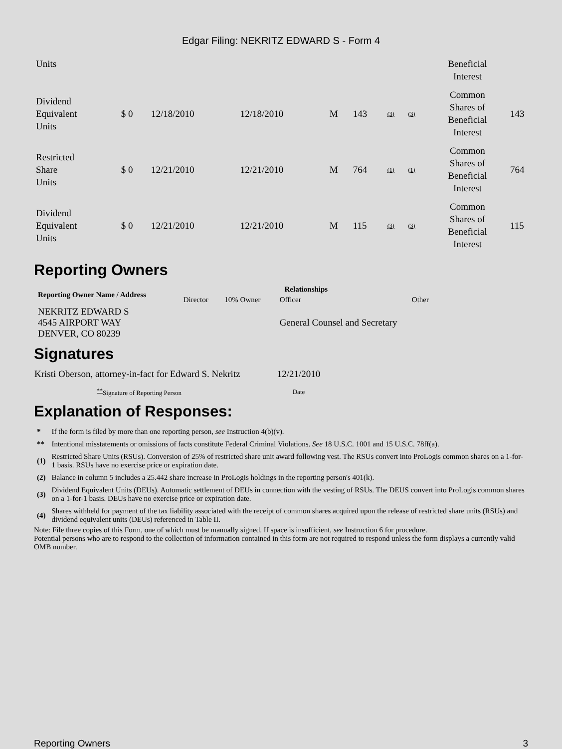Edgar Filing: NEKRITZ EDWARD S - Form 4
| Units | | | | | | | | Beneficial Interest | |
| Dividend Equivalent Units | $ 0 | 12/18/2010 | 12/18/2010 | M | 143 | (3) | (3) | Common Shares of Beneficial Interest | 143 |
| Restricted Share Units | $ 0 | 12/21/2010 | 12/21/2010 | M | 764 | (1) | (1) | Common Shares of Beneficial Interest | 764 |
| Dividend Equivalent Units | $ 0 | 12/21/2010 | 12/21/2010 | M | 115 | (3) | (3) | Common Shares of Beneficial Interest | 115 |
Reporting Owners
| Reporting Owner Name / Address | Relationships | | | |
| --- | --- | --- | --- | --- |
| | Director | 10% Owner | Officer | Other |
| NEKRITZ EDWARD S 4545 AIRPORT WAY DENVER, CO 80239 | | | General Counsel and Secretary | |
Signatures
| Kristi Oberson, attorney-in-fact for Edward S. Nekritz | 12/21/2010 |
| <sup>**</sup> Signature of Reporting Person | Date |
Explanation of Responses:
| * | If the form is filed by more than one reporting person, see Instruction 4(b)(v). |
| ** | Intentional misstatements or omissions of facts constitute Federal Criminal Violations. See 18 U.S.C. 1001 and 15 U.S.C. 78ff(a). |
| (1) | Restricted Share Units (RSUs). Conversion of 25% of restricted share unit award following vest. The RSUs convert into ProLogis common shares on a 1-for-1 basis. RSUs have no exercise price or expiration date. |
| (2) | Balance in column 5 includes a 25.442 share increase in ProLogis holdings in the reporting person's 401(k). |
| (3) | Dividend Equivalent Units (DEUs). Automatic settlement of DEUs in connection with the vesting of RSUs. The DEUS convert into ProLogis common shares on a 1-for-1 basis. DEUs have no exercise price or expiration date. |
| (4) | Shares withheld for payment of the tax liability associated with the receipt of common shares acquired upon the release of restricted share units (RSUs) and dividend equivalent units (DEUs) referenced in Table II. |
Note: File three copies of this Form, one of which must be manually signed. If space is insufficient, see Instruction 6 for procedure.
Potential persons who are to respond to the collection of information contained in this form are not required to respond unless the form displays a currently valid OMB number.
Reporting Owners 3